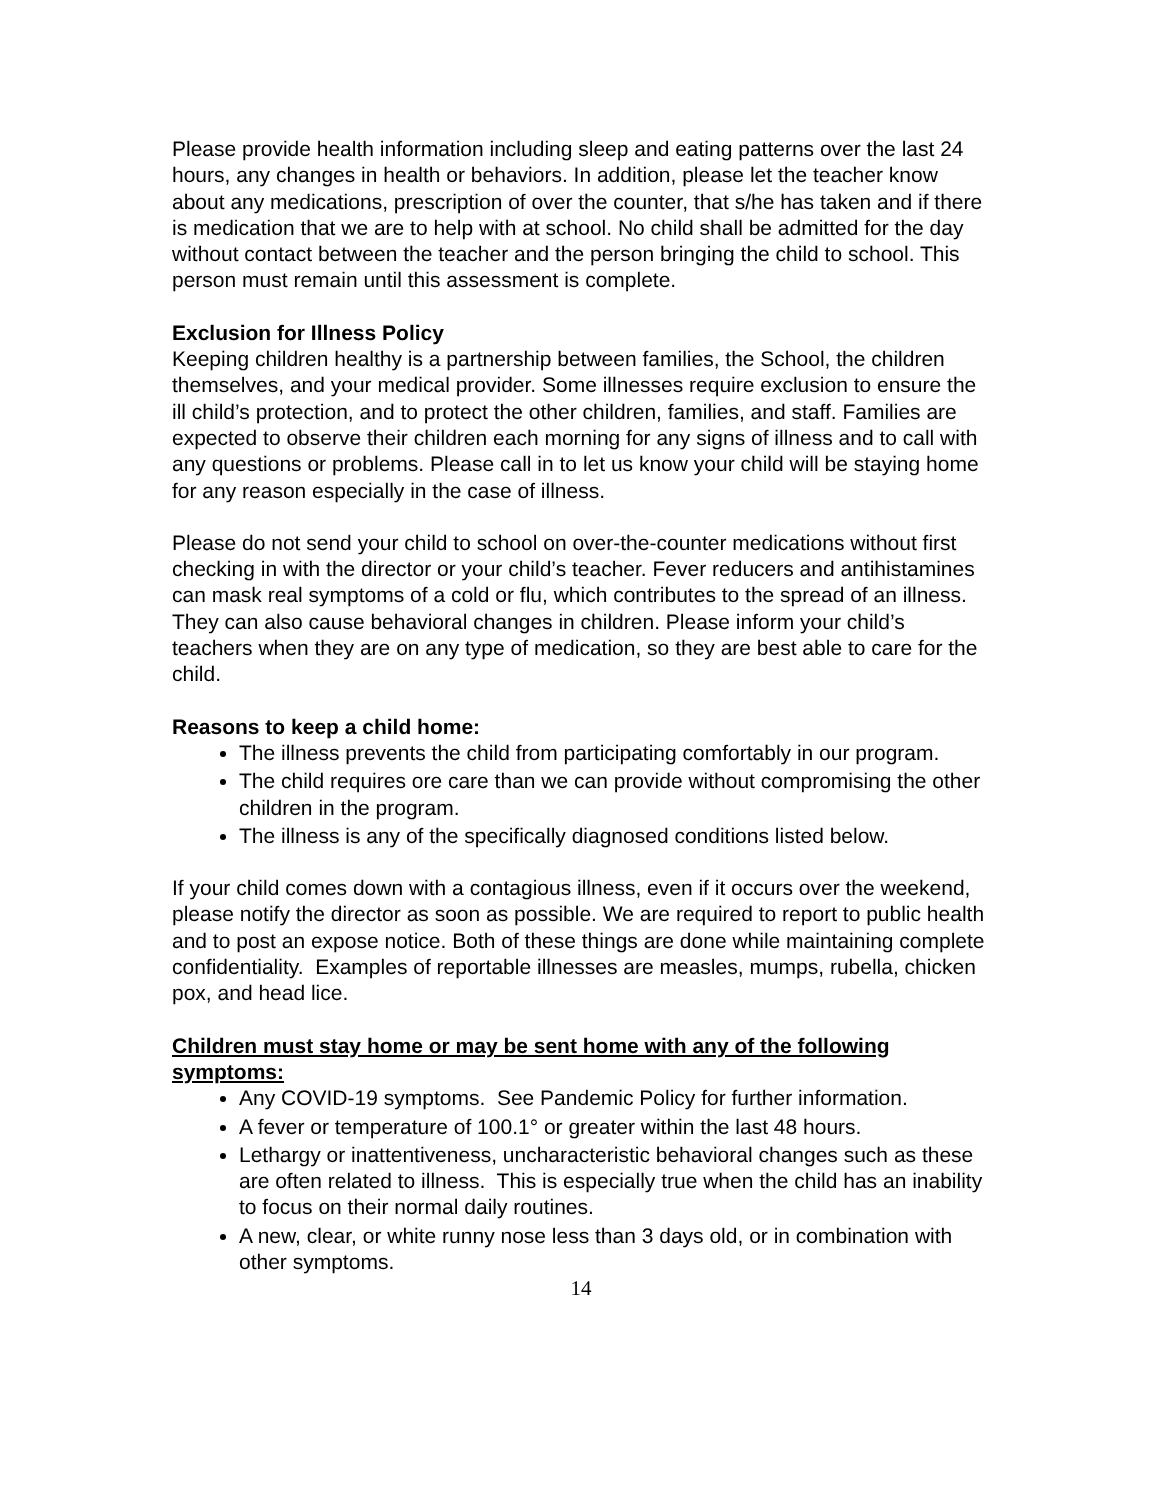Please provide health information including sleep and eating patterns over the last 24 hours, any changes in health or behaviors. In addition, please let the teacher know about any medications, prescription of over the counter, that s/he has taken and if there is medication that we are to help with at school. No child shall be admitted for the day without contact between the teacher and the person bringing the child to school. This person must remain until this assessment is complete.
Exclusion for Illness Policy
Keeping children healthy is a partnership between families, the School, the children themselves, and your medical provider. Some illnesses require exclusion to ensure the ill child’s protection, and to protect the other children, families, and staff. Families are expected to observe their children each morning for any signs of illness and to call with any questions or problems. Please call in to let us know your child will be staying home for any reason especially in the case of illness.
Please do not send your child to school on over-the-counter medications without first checking in with the director or your child’s teacher. Fever reducers and antihistamines can mask real symptoms of a cold or flu, which contributes to the spread of an illness. They can also cause behavioral changes in children. Please inform your child’s teachers when they are on any type of medication, so they are best able to care for the child.
Reasons to keep a child home:
The illness prevents the child from participating comfortably in our program.
The child requires ore care than we can provide without compromising the other children in the program.
The illness is any of the specifically diagnosed conditions listed below.
If your child comes down with a contagious illness, even if it occurs over the weekend, please notify the director as soon as possible. We are required to report to public health and to post an expose notice. Both of these things are done while maintaining complete confidentiality. Examples of reportable illnesses are measles, mumps, rubella, chicken pox, and head lice.
Children must stay home or may be sent home with any of the following symptoms:
Any COVID-19 symptoms. See Pandemic Policy for further information.
A fever or temperature of 100.1° or greater within the last 48 hours.
Lethargy or inattentiveness, uncharacteristic behavioral changes such as these are often related to illness. This is especially true when the child has an inability to focus on their normal daily routines.
A new, clear, or white runny nose less than 3 days old, or in combination with other symptoms.
14